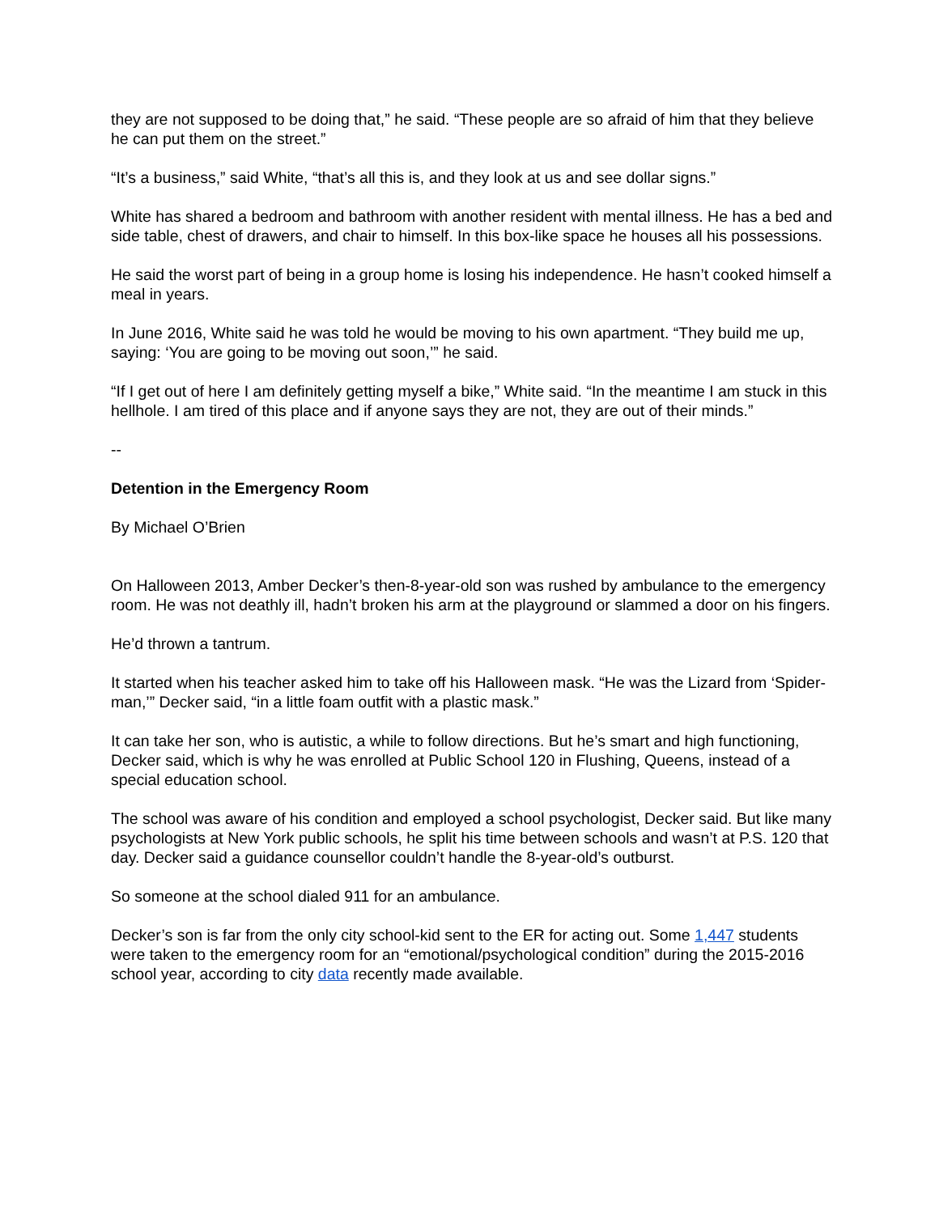they are not supposed to be doing that,” he said. “These people are so afraid of him that they believe he can put them on the street.”
“It’s a business,” said White, “that’s all this is, and they look at us and see dollar signs.”
White has shared a bedroom and bathroom with another resident with mental illness. He has a bed and side table, chest of drawers, and chair to himself. In this box-like space he houses all his possessions.
He said the worst part of being in a group home is losing his independence. He hasn’t cooked himself a meal in years.
In June 2016, White said he was told he would be moving to his own apartment. “They build me up, saying: ‘You are going to be moving out soon,’” he said.
“If I get out of here I am definitely getting myself a bike,” White said. “In the meantime I am stuck in this hellhole. I am tired of this place and if anyone says they are not, they are out of their minds.”
--
Detention in the Emergency Room
By Michael O’Brien
On Halloween 2013, Amber Decker’s then-8-year-old son was rushed by ambulance to the emergency room. He was not deathly ill, hadn’t broken his arm at the playground or slammed a door on his fingers.
He’d thrown a tantrum.
It started when his teacher asked him to take off his Halloween mask. “He was the Lizard from ‘Spider-man,’” Decker said, “in a little foam outfit with a plastic mask.”
It can take her son, who is autistic, a while to follow directions. But he’s smart and high functioning, Decker said, which is why he was enrolled at Public School 120 in Flushing, Queens, instead of a special education school.
The school was aware of his condition and employed a school psychologist, Decker said. But like many psychologists at New York public schools, he split his time between schools and wasn’t at P.S. 120 that day. Decker said a guidance counsellor couldn’t handle the 8-year-old’s outburst.
So someone at the school dialed 911 for an ambulance.
Decker’s son is far from the only city school-kid sent to the ER for acting out. Some 1,447 students were taken to the emergency room for an “emotional/psychological condition” during the 2015-2016 school year, according to city data recently made available.